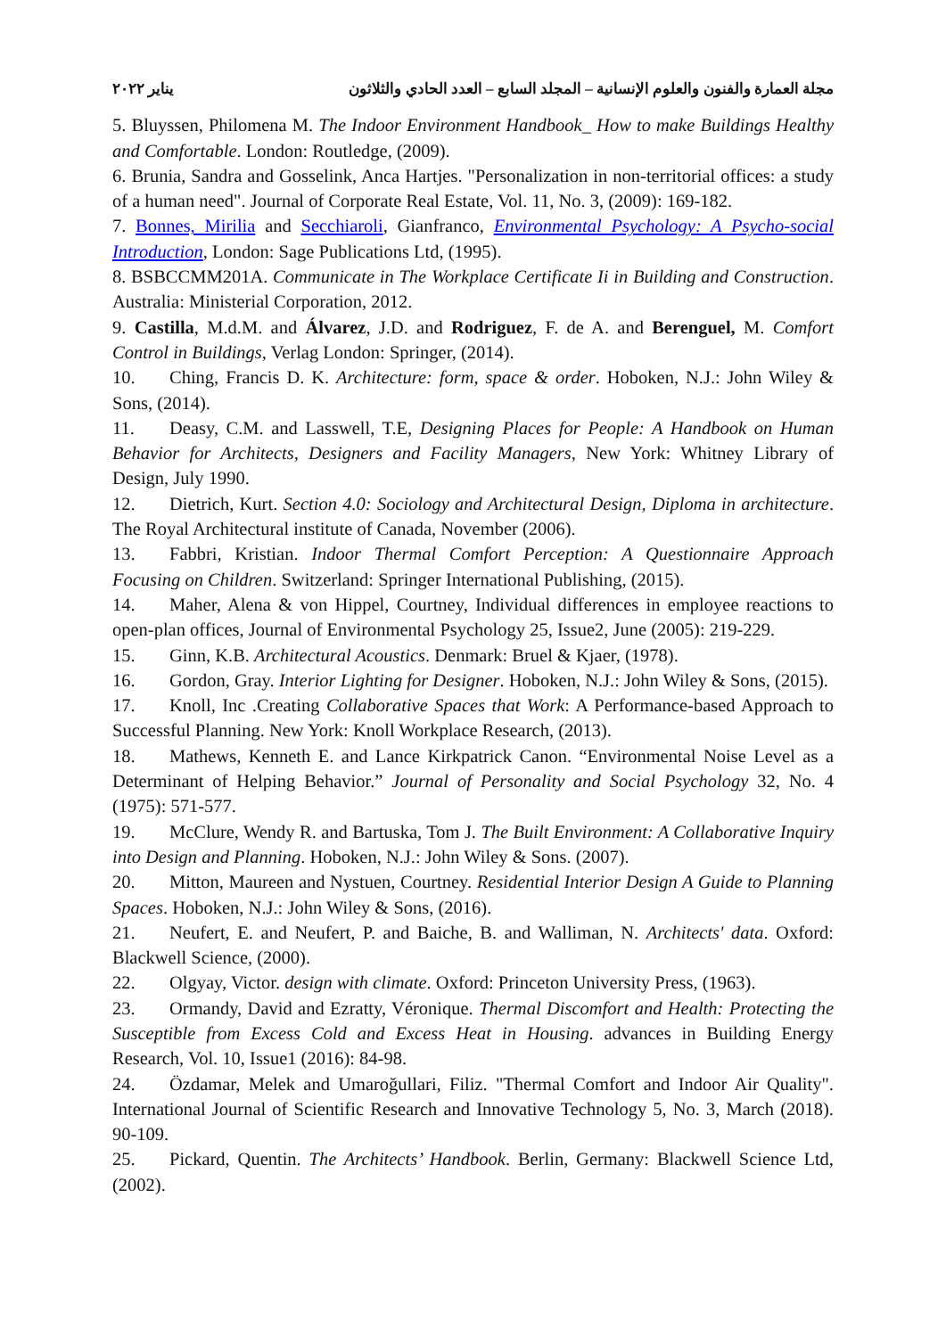مجلة العمارة والفنون والعلوم الإنسانية – المجلد السابع – العدد الحادي والثلاثون يناير ٢٠٢٢
5. Bluyssen, Philomena M. The Indoor Environment Handbook_ How to make Buildings Healthy and Comfortable. London: Routledge, (2009).
6. Brunia, Sandra and Gosselink, Anca Hartjes. "Personalization in non-territorial offices: a study of a human need". Journal of Corporate Real Estate, Vol. 11, No. 3, (2009): 169-182.
7. Bonnes, Mirilia and Secchiaroli, Gianfranco, Environmental Psychology: A Psycho-social Introduction, London: Sage Publications Ltd, (1995).
8. BSBCCMM201A. Communicate in The Workplace Certificate Ii in Building and Construction. Australia: Ministerial Corporation, 2012.
9. Castilla, M.d.M. and Álvarez, J.D. and Rodriguez, F. de A. and Berenguel, M. Comfort Control in Buildings, Verlag London: Springer, (2014).
10. Ching, Francis D. K. Architecture: form, space & order. Hoboken, N.J.: John Wiley & Sons, (2014).
11. Deasy, C.M. and Lasswell, T.E, Designing Places for People: A Handbook on Human Behavior for Architects, Designers and Facility Managers, New York: Whitney Library of Design, July 1990.
12. Dietrich, Kurt. Section 4.0: Sociology and Architectural Design, Diploma in architecture. The Royal Architectural institute of Canada, November (2006).
13. Fabbri, Kristian. Indoor Thermal Comfort Perception: A Questionnaire Approach Focusing on Children. Switzerland: Springer International Publishing, (2015).
14. Maher, Alena & von Hippel, Courtney, Individual differences in employee reactions to open-plan offices, Journal of Environmental Psychology 25, Issue2, June (2005): 219-229.
15. Ginn, K.B. Architectural Acoustics. Denmark: Bruel & Kjaer, (1978).
16. Gordon, Gray. Interior Lighting for Designer. Hoboken, N.J.: John Wiley & Sons, (2015).
17. Knoll, Inc .Creating Collaborative Spaces that Work: A Performance-based Approach to Successful Planning. New York: Knoll Workplace Research, (2013).
18. Mathews, Kenneth E. and Lance Kirkpatrick Canon. “Environmental Noise Level as a Determinant of Helping Behavior.” Journal of Personality and Social Psychology 32, No. 4 (1975): 571-577.
19. McClure, Wendy R. and Bartuska, Tom J. The Built Environment: A Collaborative Inquiry into Design and Planning. Hoboken, N.J.: John Wiley & Sons. (2007).
20. Mitton, Maureen and Nystuen, Courtney. Residential Interior Design A Guide to Planning Spaces. Hoboken, N.J.: John Wiley & Sons, (2016).
21. Neufert, E. and Neufert, P. and Baiche, B. and Walliman, N. Architects' data. Oxford: Blackwell Science, (2000).
22. Olgyay, Victor. design with climate. Oxford: Princeton University Press, (1963).
23. Ormandy, David and Ezratty, Véronique. Thermal Discomfort and Health: Protecting the Susceptible from Excess Cold and Excess Heat in Housing. advances in Building Energy Research, Vol. 10, Issue1 (2016): 84-98.
24. Özdamar, Melek and Umaroğullari, Filiz. "Thermal Comfort and Indoor Air Quality". International Journal of Scientific Research and Innovative Technology 5, No. 3, March (2018). 90-109.
25. Pickard, Quentin. The Architects’ Handbook. Berlin, Germany: Blackwell Science Ltd, (2002).